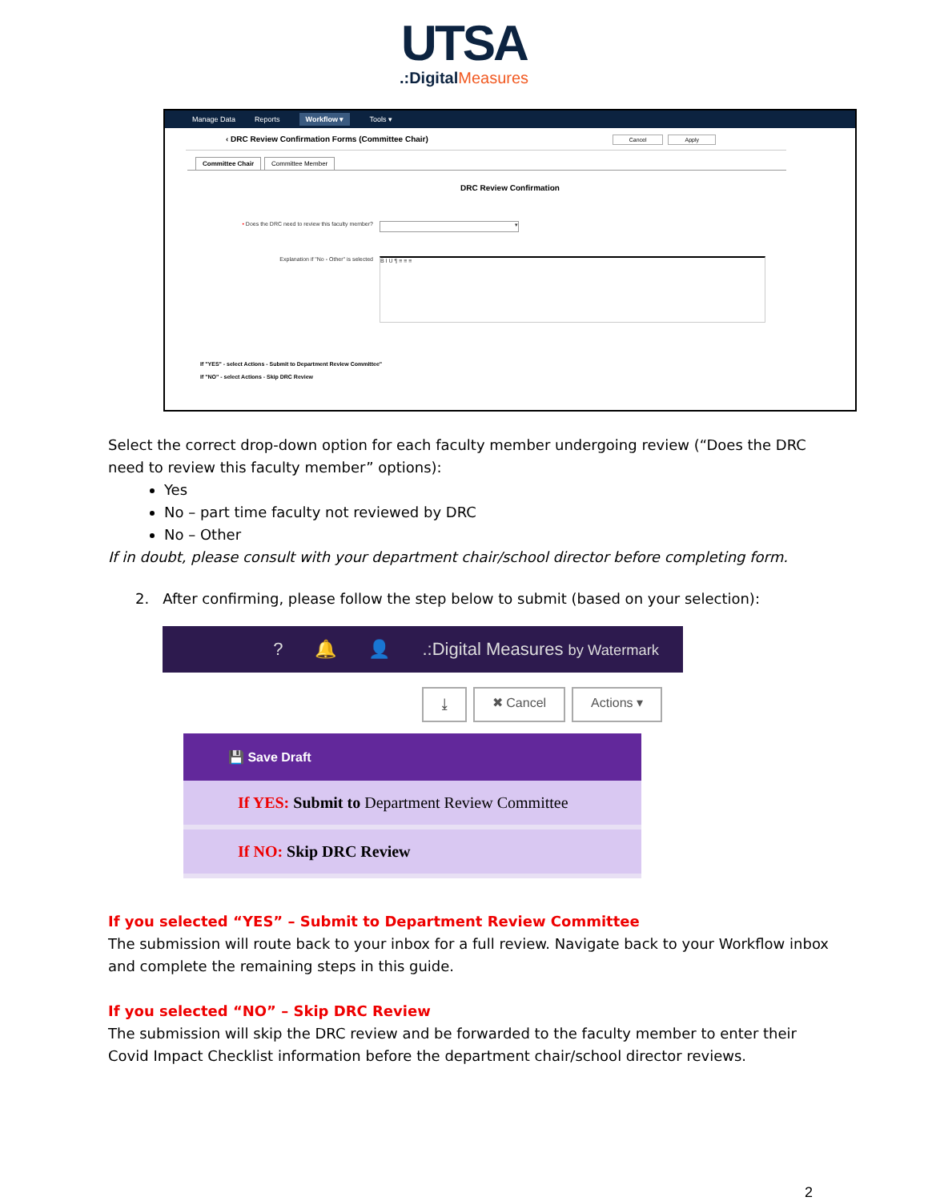UTSA
.:DigitalMeasures
Manage Data Reports Workflow ▾ Tools ▾
‹ DRC Review Confirmation Forms (Committee Chair) Cancel Apply
Committee Chair Committee Member
DRC Review Confirmation
• Does the DRC need to review this faculty member? ▾
Explanation if "No - Other" is selected B I U ¶ ≡ ≡ ≡
If "YES" - select Actions - Submit to Department Review Committee"
If "NO" - select Actions - Skip DRC Review
Select the correct drop-down option for each faculty member undergoing review (“Does the DRC need to review this faculty member” options):
Yes
No – part time faculty not reviewed by DRC
No – Other
If in doubt, please consult with your department chair/school director before completing form.
2. After confirming, please follow the step below to submit (based on your selection):
? 🔔 👤.:Digital Measures by Watermark
⤓ ✖ Cancel Actions ▾
💾 Save Draft
If YES: Submit to Department Review Committee
If NO: Skip DRC Review
If you selected “YES” – Submit to Department Review Committee
The submission will route back to your inbox for a full review. Navigate back to your Workflow inbox and complete the remaining steps in this guide.
If you selected “NO” – Skip DRC Review
The submission will skip the DRC review and be forwarded to the faculty member to enter their Covid Impact Checklist information before the department chair/school director reviews.
2